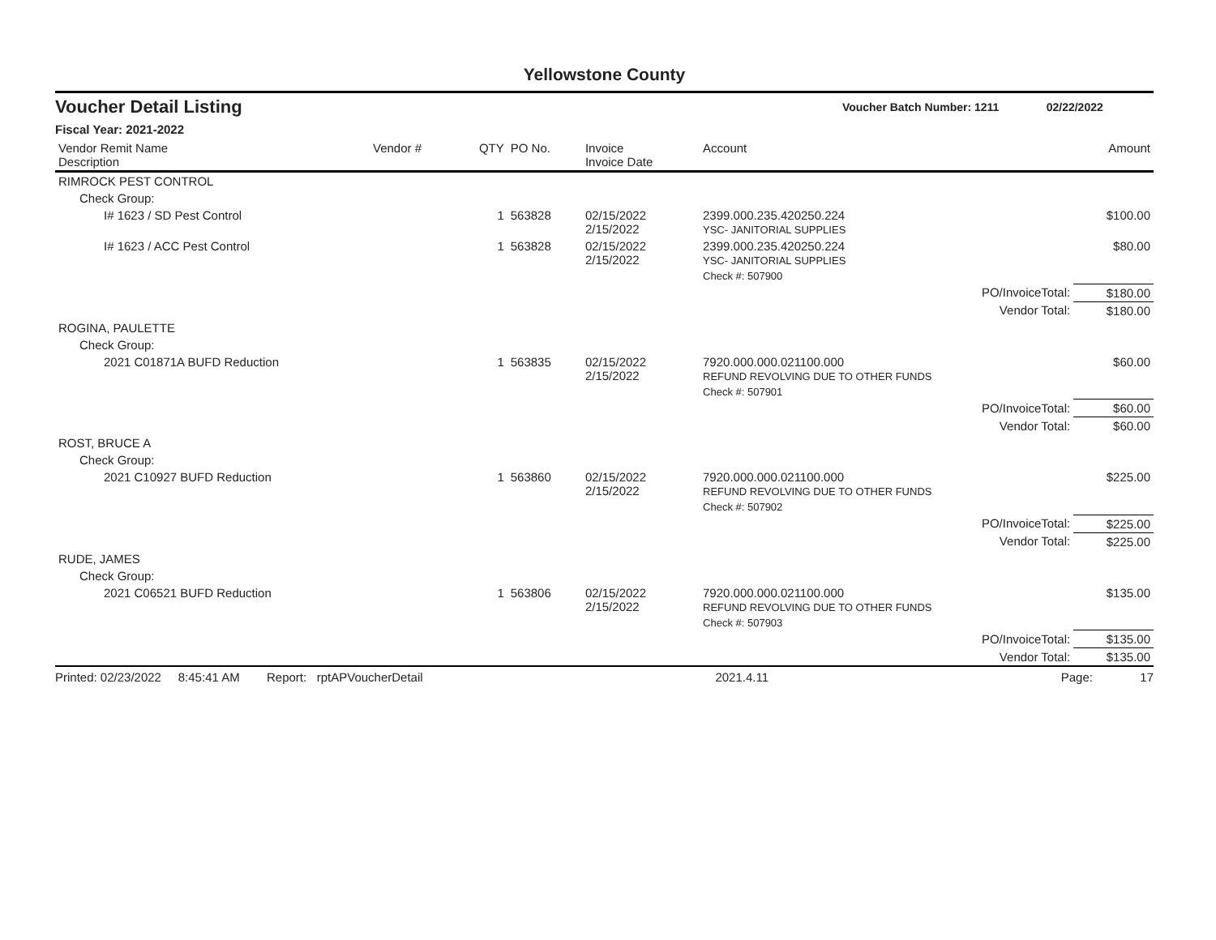Yellowstone County
Voucher Detail Listing Voucher Batch Number: 1211 02/22/2022
Fiscal Year: 2021-2022
| Vendor Remit Name Description | Vendor # | QTY | PO No. | Invoice Invoice Date | Account | Amount |
| --- | --- | --- | --- | --- | --- | --- |
| RIMROCK PEST CONTROL | | | | | | |
| Check Group: | | | | | | |
| I# 1623 / SD Pest Control | | 1 | 563828 | 02/15/2022 2/15/2022 | 2399.000.235.420250.224 YSC- JANITORIAL SUPPLIES | $100.00 |
| I# 1623 / ACC Pest Control | | 1 | 563828 | 02/15/2022 2/15/2022 | 2399.000.235.420250.224 YSC- JANITORIAL SUPPLIES | $80.00 |
| | | | | | Check #: 507900 | |
| PO/InvoiceTotal: | | | | | | $180.00 |
| Vendor Total: | | | | | | $180.00 |
| ROGINA, PAULETTE | | | | | | |
| Check Group: | | | | | | |
| 2021 C01871A BUFD Reduction | | 1 | 563835 | 02/15/2022 2/15/2022 | 7920.000.000.021100.000 REFUND REVOLVING DUE TO OTHER FUNDS | $60.00 |
| | | | | | Check #: 507901 | |
| PO/InvoiceTotal: | | | | | | $60.00 |
| Vendor Total: | | | | | | $60.00 |
| ROST, BRUCE A | | | | | | |
| Check Group: | | | | | | |
| 2021 C10927 BUFD Reduction | | 1 | 563860 | 02/15/2022 2/15/2022 | 7920.000.000.021100.000 REFUND REVOLVING DUE TO OTHER FUNDS | $225.00 |
| | | | | | Check #: 507902 | |
| PO/InvoiceTotal: | | | | | | $225.00 |
| Vendor Total: | | | | | | $225.00 |
| RUDE, JAMES | | | | | | |
| Check Group: | | | | | | |
| 2021 C06521 BUFD Reduction | | 1 | 563806 | 02/15/2022 2/15/2022 | 7920.000.000.021100.000 REFUND REVOLVING DUE TO OTHER FUNDS | $135.00 |
| | | | | | Check #: 507903 | |
| PO/InvoiceTotal: | | | | | | $135.00 |
| Vendor Total: | | | | | | $135.00 |
Printed: 02/23/2022 8:45:41 AM Report: rptAPVoucherDetail 2021.4.11 Page: 17